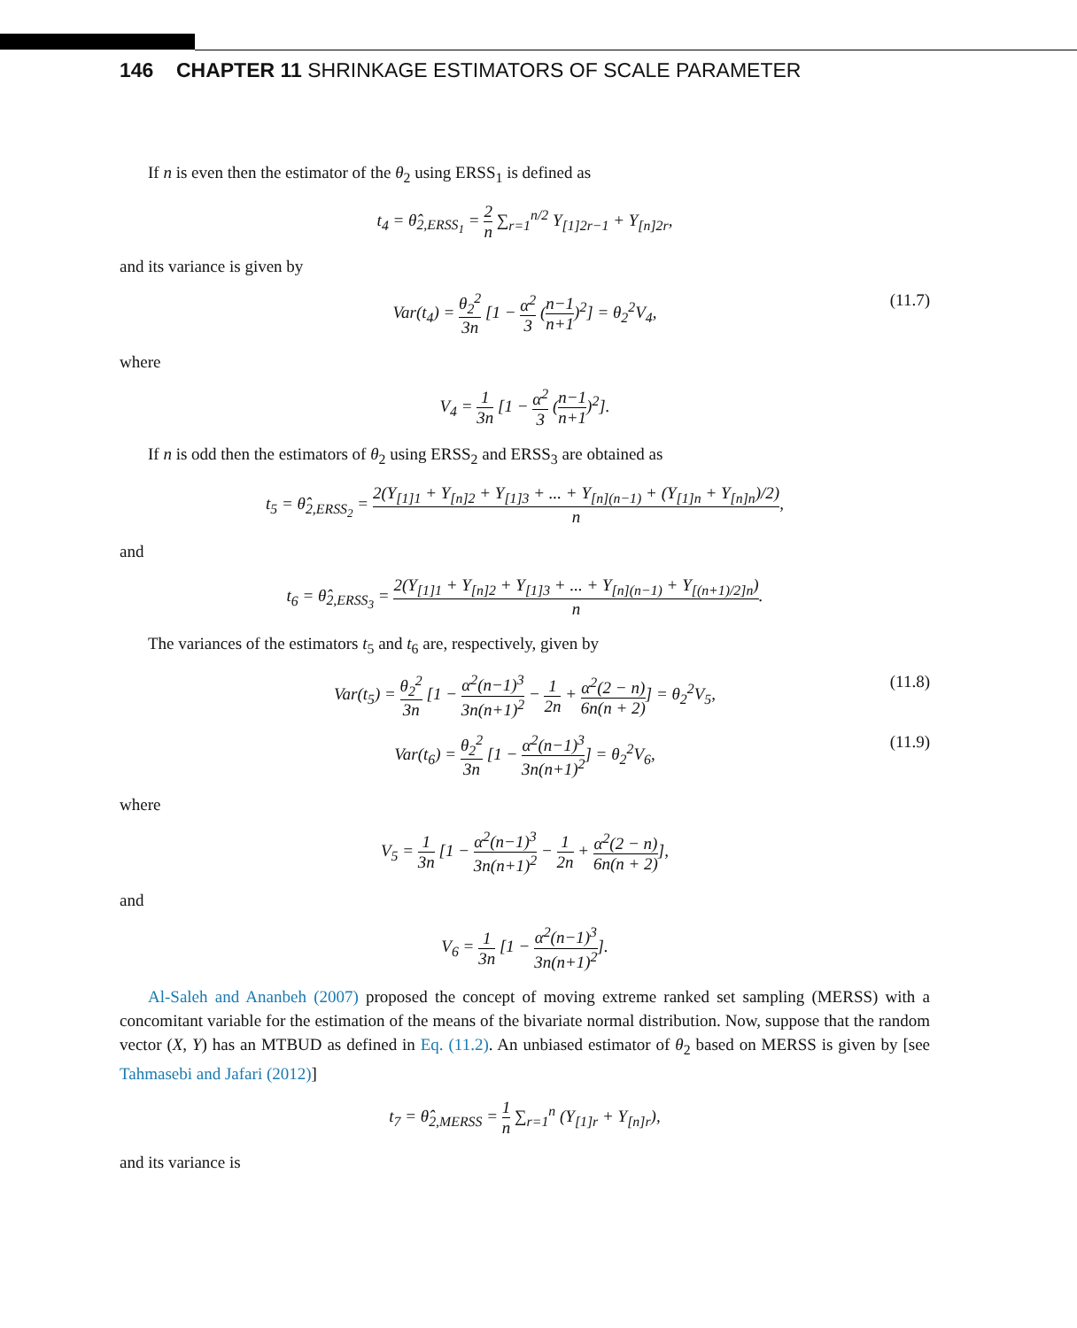146 CHAPTER 11 SHRINKAGE ESTIMATORS OF SCALE PARAMETER
If n is even then the estimator of the θ<sub>2</sub> using ERSS<sub>1</sub> is defined as
t<sub>4</sub> = θ̂<sub>2,ERSS<sub>1</sub></sub> = 2 n ∑<sub>r=1</sub><sup>n/2</sup> Y<sub>[1]2r−1</sub> + Y<sub>[n]2r</sub>,
and its variance is given by
Var(t<sub>4</sub>) = θ<sub>2</sub><sup>2</sup> 3n [1 − α<sup>2</sup> 3 (n−1 n+1)<sup>2</sup>] = θ<sub>2</sub><sup>2</sup>V<sub>4</sub>,
(11.7)
where
V<sub>4</sub> = 1 3n [1 − α<sup>2</sup> 3 (n−1 n+1)<sup>2</sup>].
If n is odd then the estimators of θ<sub>2</sub> using ERSS<sub>2</sub> and ERSS<sub>3</sub> are obtained as
t<sub>5</sub> = θ̂<sub>2,ERSS<sub>2</sub></sub> = 2(Y<sub>[1]1</sub> + Y<sub>[n]2</sub> + Y<sub>[1]3</sub> + ... + Y<sub>[n](n−1)</sub> + (Y<sub>[1]n</sub> + Y<sub>[n]n</sub>)/2) n,
and
t<sub>6</sub> = θ̂<sub>2,ERSS<sub>3</sub></sub> = 2(Y<sub>[1]1</sub> + Y<sub>[n]2</sub> + Y<sub>[1]3</sub> + ... + Y<sub>[n](n−1)</sub> + Y<sub>[(n+1)/2]n</sub>) n.
The variances of the estimators t<sub>5</sub> and t<sub>6</sub> are, respectively, given by
Var(t<sub>5</sub>) = θ<sub>2</sub><sup>2</sup> 3n [1 − α<sup>2</sup>(n−1)<sup>3</sup> 3n(n+1)<sup>2</sup> − 1 2n + α<sup>2</sup>(2 − n) 6n(n + 2)] = θ<sub>2</sub><sup>2</sup>V<sub>5</sub>,
(11.8)
Var(t<sub>6</sub>) = θ<sub>2</sub><sup>2</sup> 3n [1 − α<sup>2</sup>(n−1)<sup>3</sup> 3n(n+1)<sup>2</sup>] = θ<sub>2</sub><sup>2</sup>V<sub>6</sub>,
(11.9)
where
V<sub>5</sub> = 1 3n [1 − α<sup>2</sup>(n−1)<sup>3</sup> 3n(n+1)<sup>2</sup> − 1 2n + α<sup>2</sup>(2 − n) 6n(n + 2)],
and
V<sub>6</sub> = 1 3n [1 − α<sup>2</sup>(n−1)<sup>3</sup> 3n(n+1)<sup>2</sup>].
Al-Saleh and Ananbeh (2007) proposed the concept of moving extreme ranked set sampling (MERSS) with a concomitant variable for the estimation of the means of the bivariate normal distribution. Now, suppose that the random vector (X, Y) has an MTBUD as defined in Eq. (11.2). An unbiased estimator of θ<sub>2</sub> based on MERSS is given by [see Tahmasebi and Jafari (2012)]
t<sub>7</sub> = θ̂<sub>2,MERSS</sub> = 1 n ∑<sub>r=1</sub><sup>n</sup> (Y<sub>[1]r</sub> + Y<sub>[n]r</sub>),
and its variance is